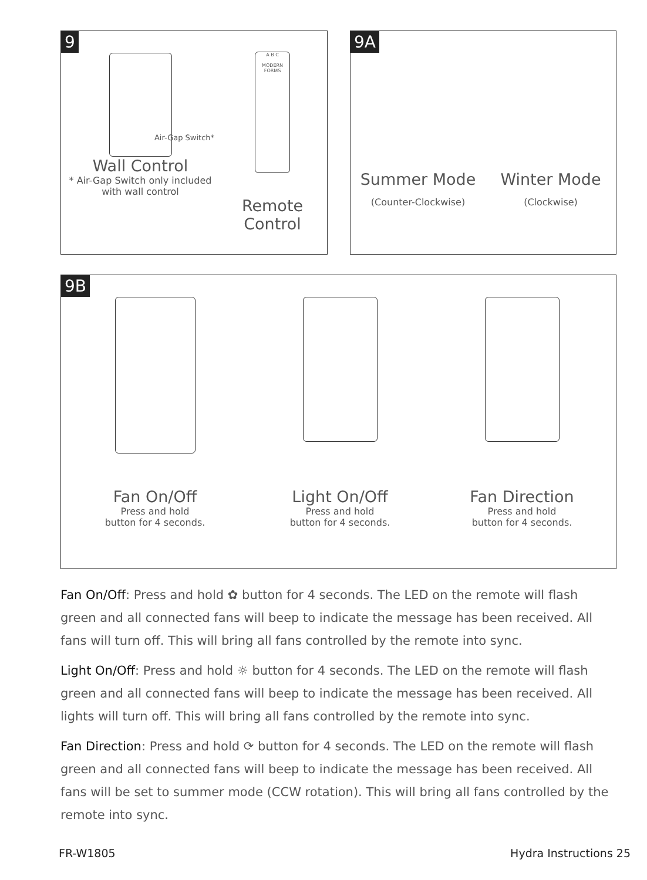9
Air-Gap Switch*
Wall Control
* Air-Gap Switch only included
with wall control
A B C
MODERN FORMS
Remote
Control
9A
Summer Mode
(Counter-Clockwise)
Winter Mode
(Clockwise)
9B
Fan On/Off
Press and hold
button for 4 seconds.
Light On/Off
Press and hold
button for 4 seconds.
Fan Direction
Press and hold
button for 4 seconds.
Fan On/Off: Press and hold ✿ button for 4 seconds. The LED on the remote will flash green and all connected fans will beep to indicate the message has been received. All fans will turn off. This will bring all fans controlled by the remote into sync.
Light On/Off: Press and hold ☼ button for 4 seconds. The LED on the remote will flash green and all connected fans will beep to indicate the message has been received. All lights will turn off. This will bring all fans controlled by the remote into sync.
Fan Direction: Press and hold ⟳ button for 4 seconds. The LED on the remote will flash green and all connected fans will beep to indicate the message has been received. All fans will be set to summer mode (CCW rotation). This will bring all fans controlled by the remote into sync.
FR-W1805 Hydra Instructions 25